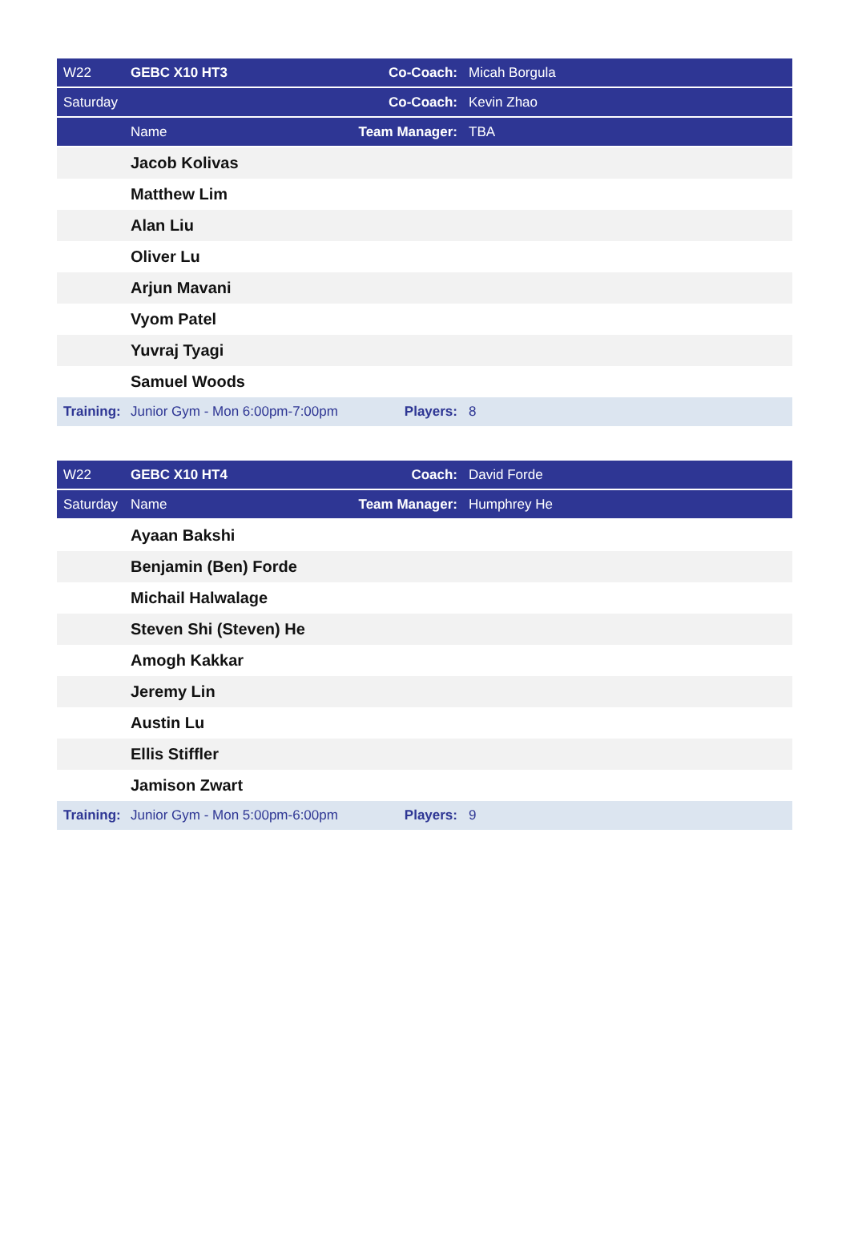| W22 | GEBC X10 HT3 | Co-Coach: | Micah Borgula |
| Saturday | | Co-Coach: | Kevin Zhao |
| | Name | Team Manager: | TBA |
| | Jacob Kolivas | | |
| | Matthew Lim | | |
| | Alan Liu | | |
| | Oliver Lu | | |
| | Arjun Mavani | | |
| | Vyom Patel | | |
| | Yuvraj Tyagi | | |
| | Samuel Woods | | |
| Training: | Junior Gym - Mon 6:00pm-7:00pm | Players: | 8 |
| W22 | GEBC X10 HT4 | Coach: | David Forde |
| Saturday | Name | Team Manager: | Humphrey He |
| | Ayaan Bakshi | | |
| | Benjamin (Ben) Forde | | |
| | Michail Halwalage | | |
| | Steven Shi (Steven) He | | |
| | Amogh Kakkar | | |
| | Jeremy Lin | | |
| | Austin Lu | | |
| | Ellis Stiffler | | |
| | Jamison Zwart | | |
| Training: | Junior Gym - Mon 5:00pm-6:00pm | Players: | 9 |